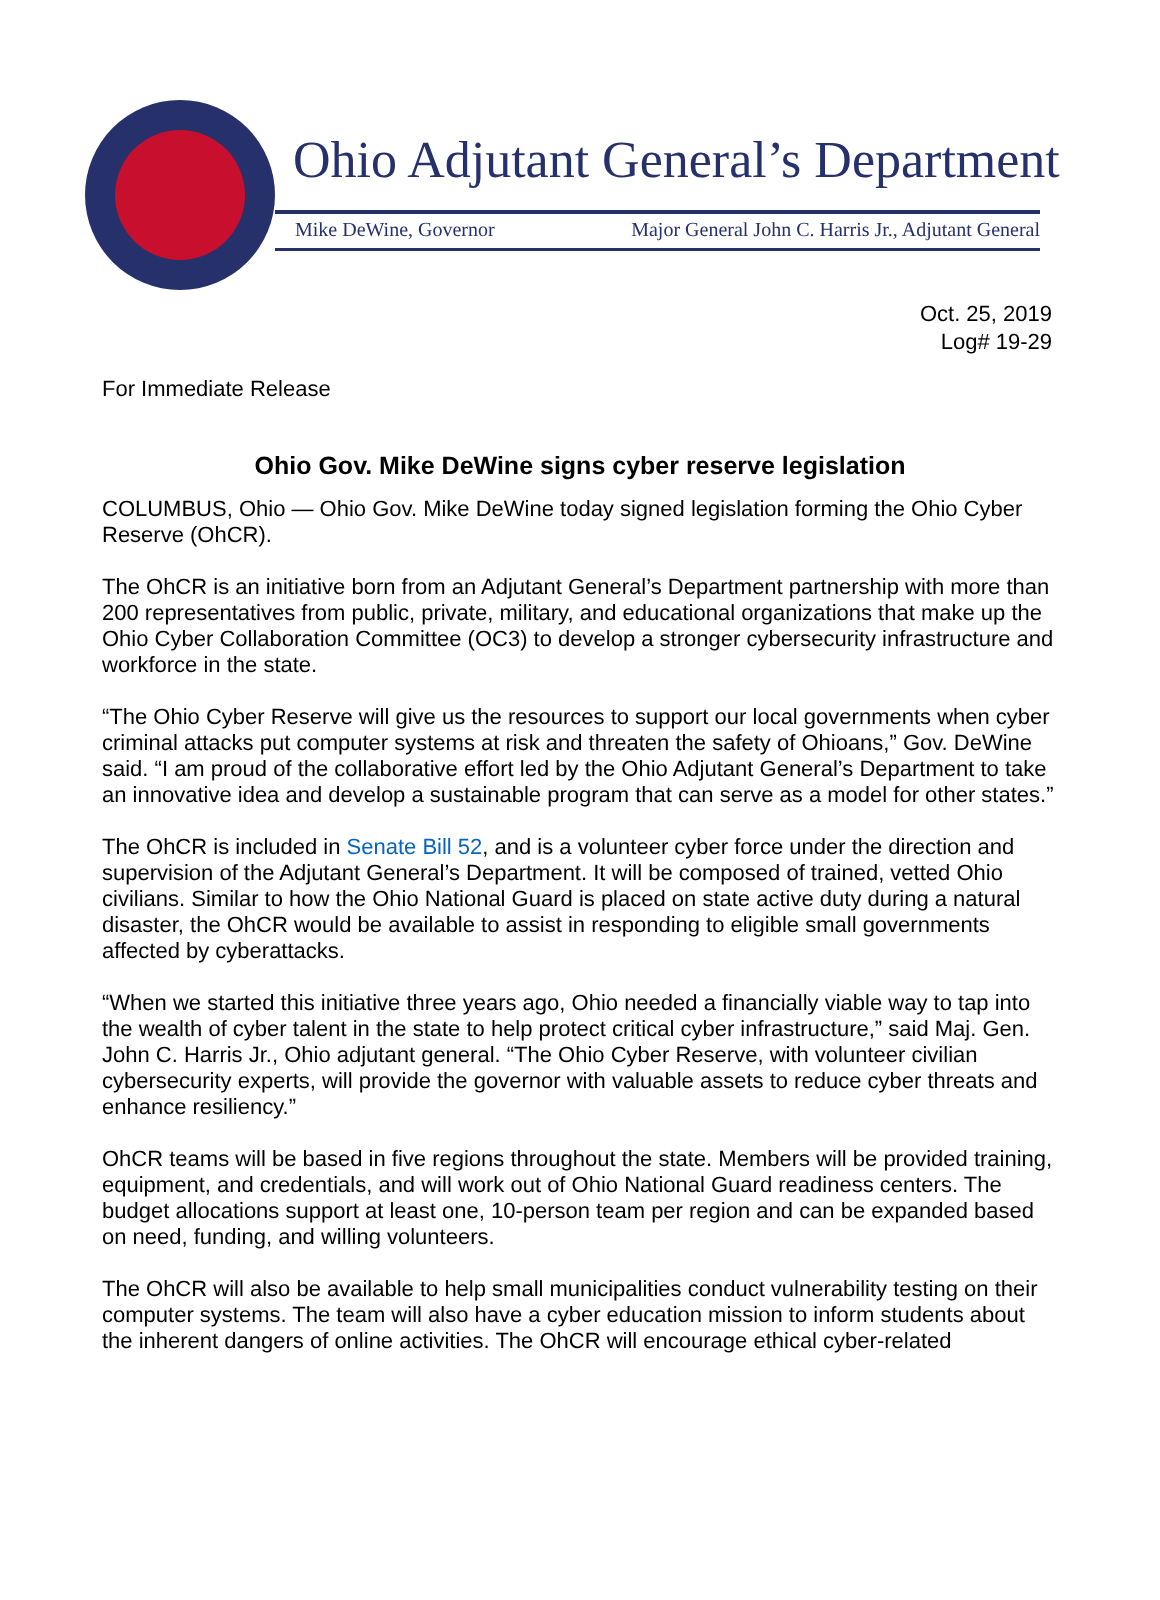Ohio Adjutant General’s Department
Mike DeWine, Governor Major General John C. Harris Jr., Adjutant General
Oct. 25, 2019
Log# 19-29
For Immediate Release
Ohio Gov. Mike DeWine signs cyber reserve legislation
COLUMBUS, Ohio — Ohio Gov. Mike DeWine today signed legislation forming the Ohio Cyber Reserve (OhCR).
The OhCR is an initiative born from an Adjutant General’s Department partnership with more than 200 representatives from public, private, military, and educational organizations that make up the Ohio Cyber Collaboration Committee (OC3) to develop a stronger cybersecurity infrastructure and workforce in the state.
“The Ohio Cyber Reserve will give us the resources to support our local governments when cyber criminal attacks put computer systems at risk and threaten the safety of Ohioans,” Gov. DeWine said. “I am proud of the collaborative effort led by the Ohio Adjutant General’s Department to take an innovative idea and develop a sustainable program that can serve as a model for other states.”
The OhCR is included in Senate Bill 52, and is a volunteer cyber force under the direction and supervision of the Adjutant General’s Department. It will be composed of trained, vetted Ohio civilians. Similar to how the Ohio National Guard is placed on state active duty during a natural disaster, the OhCR would be available to assist in responding to eligible small governments affected by cyberattacks.
“When we started this initiative three years ago, Ohio needed a financially viable way to tap into the wealth of cyber talent in the state to help protect critical cyber infrastructure,” said Maj. Gen. John C. Harris Jr., Ohio adjutant general. “The Ohio Cyber Reserve, with volunteer civilian cybersecurity experts, will provide the governor with valuable assets to reduce cyber threats and enhance resiliency.”
OhCR teams will be based in five regions throughout the state. Members will be provided training, equipment, and credentials, and will work out of Ohio National Guard readiness centers. The budget allocations support at least one, 10-person team per region and can be expanded based on need, funding, and willing volunteers.
The OhCR will also be available to help small municipalities conduct vulnerability testing on their computer systems. The team will also have a cyber education mission to inform students about the inherent dangers of online activities. The OhCR will encourage ethical cyber-related